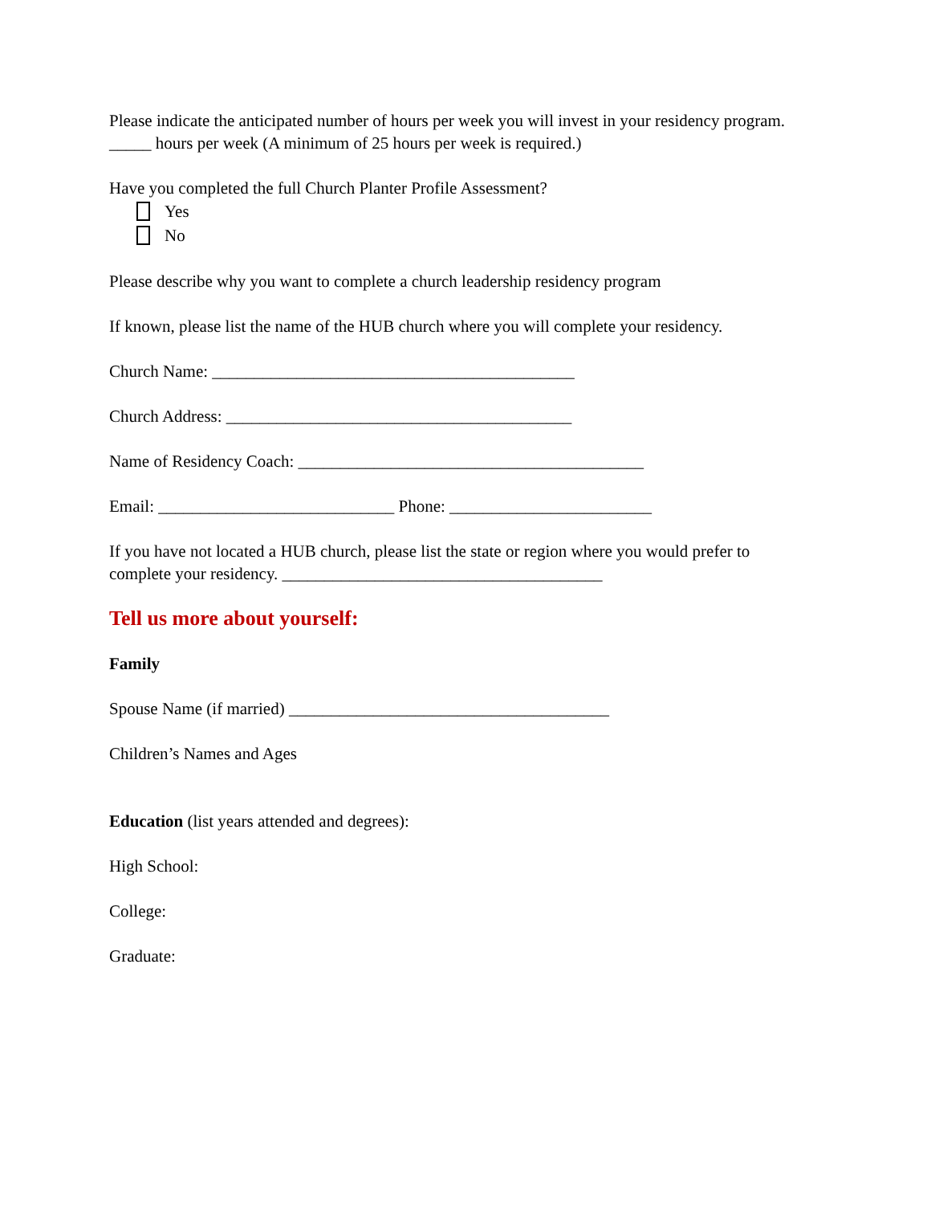Please indicate the anticipated number of hours per week you will invest in your residency program.
_____ hours per week (A minimum of 25 hours per week is required.)
Have you completed the full Church Planter Profile Assessment?
Yes
No
Please describe why you want to complete a church leadership residency program
If known, please list the name of the HUB church where you will complete your residency.
Church Name: ___________________________________________
Church Address: _________________________________________
Name of Residency Coach: _________________________________________
Email: ____________________________ Phone: ________________________
If you have not located a HUB church, please list the state or region where you would prefer to complete your residency. ______________________________________
Tell us more about yourself:
Family
Spouse Name (if married) ______________________________________
Children’s Names and Ages
Education (list years attended and degrees):
High School:
College:
Graduate: